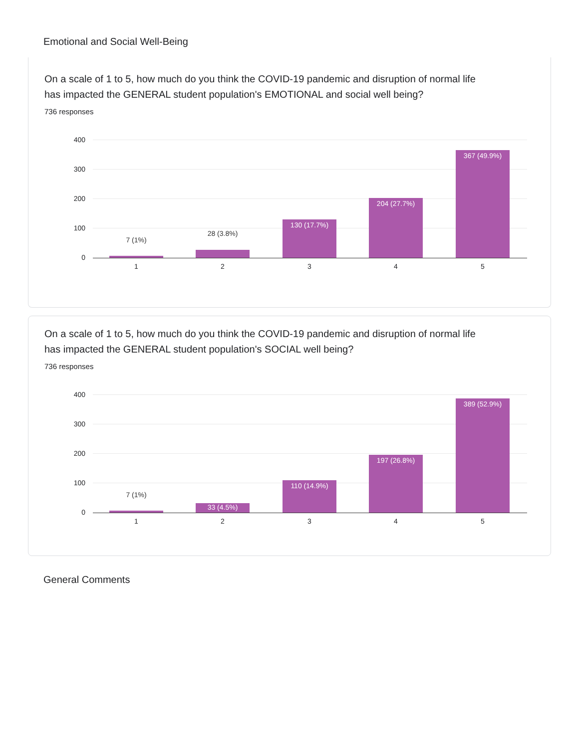Emotional and Social Well-Being
On a scale of 1 to 5, how much do you think the COVID-19 pandemic and disruption of normal life has impacted the GENERAL student population's EMOTIONAL and social well being?
736 responses
400
300
200
100
0
7 (1%)
28 (3.8%)
130 (17.7%) 204 (27.7%) 367 (49.9%)
1 2 3 4 5
On a scale of 1 to 5, how much do you think the COVID-19 pandemic and disruption of normal life has impacted the GENERAL student population's SOCIAL well being?
736 responses
400
300
200
100
0
7 (1%)
33 (4.5%) 110 (14.9%) 197 (26.8%) 389 (52.9%)
1 2 3 4 5
General Comments